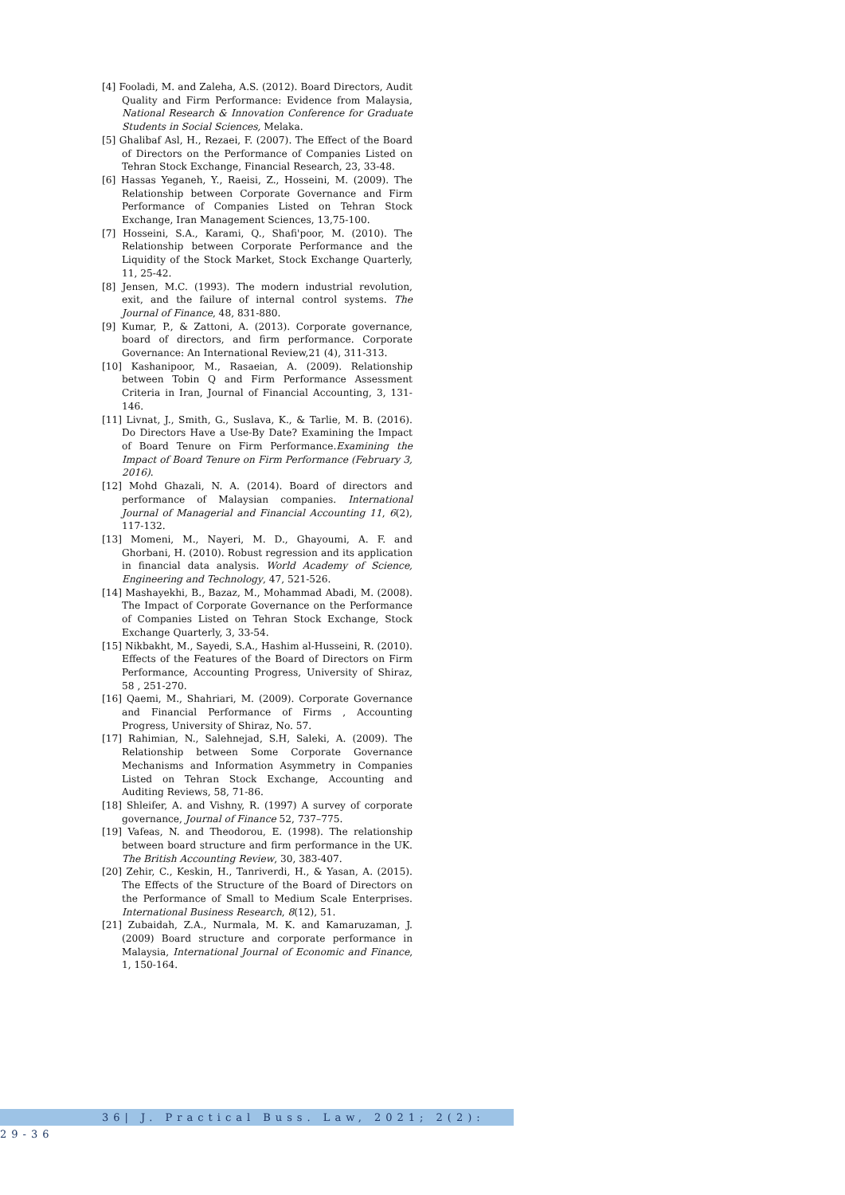[4] Fooladi, M. and Zaleha, A.S. (2012). Board Directors, Audit Quality and Firm Performance: Evidence from Malaysia, National Research & Innovation Conference for Graduate Students in Social Sciences, Melaka.
[5] Ghalibaf Asl, H., Rezaei, F. (2007). The Effect of the Board of Directors on the Performance of Companies Listed on Tehran Stock Exchange, Financial Research, 23, 33-48.
[6] Hassas Yeganeh, Y., Raeisi, Z., Hosseini, M. (2009). The Relationship between Corporate Governance and Firm Performance of Companies Listed on Tehran Stock Exchange, Iran Management Sciences, 13,75-100.
[7] Hosseini, S.A., Karami, Q., Shafi'poor, M. (2010). The Relationship between Corporate Performance and the Liquidity of the Stock Market, Stock Exchange Quarterly, 11, 25-42.
[8] Jensen, M.C. (1993). The modern industrial revolution, exit, and the failure of internal control systems. The Journal of Finance, 48, 831-880.
[9] Kumar, P., & Zattoni, A. (2013). Corporate governance, board of directors, and firm performance. Corporate Governance: An International Review,21 (4), 311-313.
[10] Kashanipoor, M., Rasaeian, A. (2009). Relationship between Tobin Q and Firm Performance Assessment Criteria in Iran, Journal of Financial Accounting, 3, 131-146.
[11] Livnat, J., Smith, G., Suslava, K., & Tarlie, M. B. (2016). Do Directors Have a Use-By Date? Examining the Impact of Board Tenure on Firm Performance.Examining the Impact of Board Tenure on Firm Performance (February 3, 2016).
[12] Mohd Ghazali, N. A. (2014). Board of directors and performance of Malaysian companies. International Journal of Managerial and Financial Accounting 11, 6(2), 117-132.
[13] Momeni, M., Nayeri, M. D., Ghayoumi, A. F. and Ghorbani, H. (2010). Robust regression and its application in financial data analysis. World Academy of Science, Engineering and Technology, 47, 521-526.
[14] Mashayekhi, B., Bazaz, M., Mohammad Abadi, M. (2008). The Impact of Corporate Governance on the Performance of Companies Listed on Tehran Stock Exchange, Stock Exchange Quarterly, 3, 33-54.
[15] Nikbakht, M., Sayedi, S.A., Hashim al-Husseini, R. (2010). Effects of the Features of the Board of Directors on Firm Performance, Accounting Progress, University of Shiraz, 58 , 251-270.
[16] Qaemi, M., Shahriari, M. (2009). Corporate Governance and Financial Performance of Firms , Accounting Progress, University of Shiraz, No. 57.
[17] Rahimian, N., Salehnejad, S.H, Saleki, A. (2009). The Relationship between Some Corporate Governance Mechanisms and Information Asymmetry in Companies Listed on Tehran Stock Exchange, Accounting and Auditing Reviews, 58, 71-86.
[18] Shleifer, A. and Vishny, R. (1997) A survey of corporate governance, Journal of Finance 52, 737–775.
[19] Vafeas, N. and Theodorou, E. (1998). The relationship between board structure and firm performance in the UK. The British Accounting Review, 30, 383-407.
[20] Zehir, C., Keskin, H., Tanriverdi, H., & Yasan, A. (2015). The Effects of the Structure of the Board of Directors on the Performance of Small to Medium Scale Enterprises. International Business Research, 8(12), 51.
[21] Zubaidah, Z.A., Nurmala, M. K. and Kamaruzaman, J. (2009) Board structure and corporate performance in Malaysia, International Journal of Economic and Finance, 1, 150-164.
36| J. Practical Buss. Law, 2021; 2(2): 29-36